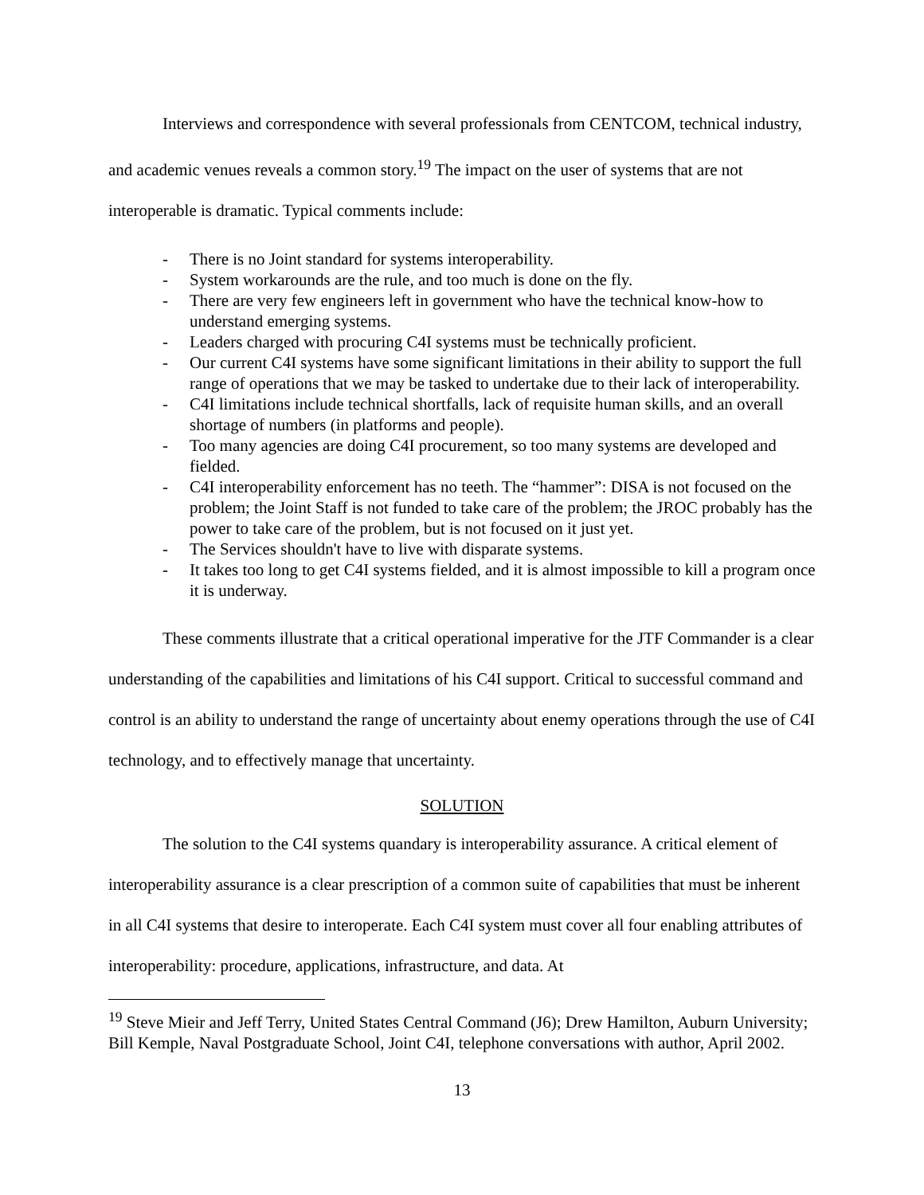Interviews and correspondence with several professionals from CENTCOM, technical industry, and academic venues reveals a common story.<sup>19</sup> The impact on the user of systems that are not interoperable is dramatic. Typical comments include:
- There is no Joint standard for systems interoperability.
- System workarounds are the rule, and too much is done on the fly.
- There are very few engineers left in government who have the technical know-how to understand emerging systems.
- Leaders charged with procuring C4I systems must be technically proficient.
- Our current C4I systems have some significant limitations in their ability to support the full range of operations that we may be tasked to undertake due to their lack of interoperability.
- C4I limitations include technical shortfalls, lack of requisite human skills, and an overall shortage of numbers (in platforms and people).
- Too many agencies are doing C4I procurement, so too many systems are developed and fielded.
- C4I interoperability enforcement has no teeth. The “hammer”: DISA is not focused on the problem; the Joint Staff is not funded to take care of the problem; the JROC probably has the power to take care of the problem, but is not focused on it just yet.
- The Services shouldn't have to live with disparate systems.
- It takes too long to get C4I systems fielded, and it is almost impossible to kill a program once it is underway.
These comments illustrate that a critical operational imperative for the JTF Commander is a clear understanding of the capabilities and limitations of his C4I support. Critical to successful command and control is an ability to understand the range of uncertainty about enemy operations through the use of C4I technology, and to effectively manage that uncertainty.
SOLUTION
The solution to the C4I systems quandary is interoperability assurance. A critical element of interoperability assurance is a clear prescription of a common suite of capabilities that must be inherent in all C4I systems that desire to interoperate. Each C4I system must cover all four enabling attributes of interoperability: procedure, applications, infrastructure, and data. At
<sup>19</sup> Steve Mieir and Jeff Terry, United States Central Command (J6); Drew Hamilton, Auburn University; Bill Kemple, Naval Postgraduate School, Joint C4I, telephone conversations with author, April 2002.
13